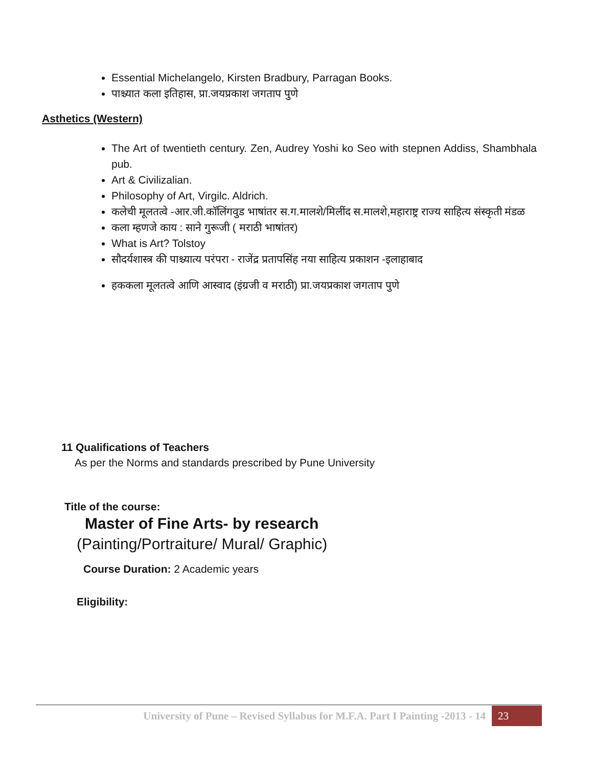Essential Michelangelo, Kirsten Bradbury, Parragan Books.
पाश्च्यात कला इतिहास, प्रा.जयप्रकाश जगताप पुणे
Asthetics (Western)
The Art of twentieth century. Zen, Audrey Yoshi ko Seo with stepnen Addiss, Shambhala pub.
Art & Civilizalian.
Philosophy of Art, Virgilc. Aldrich.
कलेची मूलतत्वे -आर.जी.कॉलिंगवुड भाषांतर स.ग.मालशे/मिलींद स.मालशे,महाराष्ट्र राज्य साहित्य संस्कृती मंडळ
कला म्हणजे काय : साने गुरूजी ( मराठी भाषांतर)
What is Art? Tolstoy
सौदर्यशास्त्र की पाश्च्यात्य परंपरा - राजेंद्र प्रतापसिंह नया साहित्य प्रकाशन -इलाहाबाद
हककला मूलतत्वे आणि आस्वाद (इंग्रजी व मराठी) प्रा.जयप्रकाश जगताप पुणे
11 Qualifications of Teachers
As per the Norms and standards prescribed by Pune University
Title of the course:
Master of Fine Arts- by research
(Painting/Portraiture/ Mural/ Graphic)
Course Duration: 2 Academic years
Eligibility:
University of Pune – Revised Syllabus for M.F.A. Part I Painting -2013 - 14 23